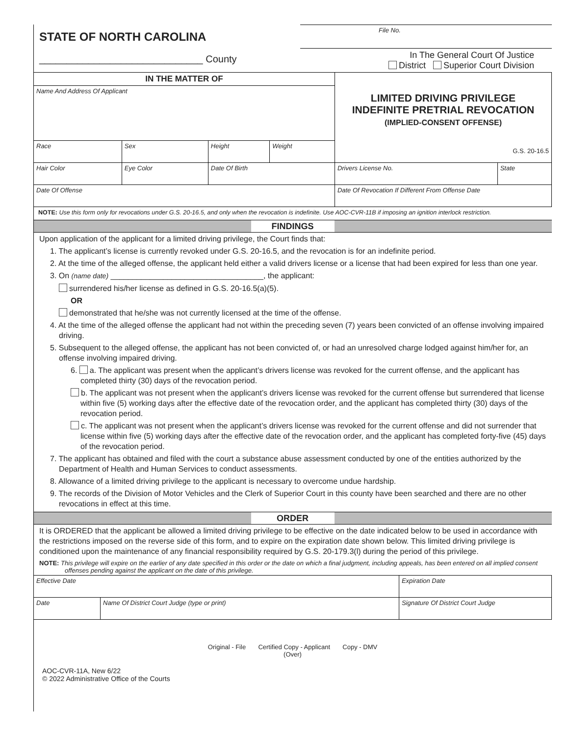| STATE OF NORTH CAROLINA | File No. |
| ______________________________ County | In The General Court Of Justice District Superior Court Division |
| IN THE MATTER OF | | | | LIMITED DRIVING PRIVILEGE INDEFINITE PRETRIAL REVOCATION (IMPLIED-CONSENT OFFENSE) G.S. 20-16.5 | |
| Name And Address Of Applicant | | | | | |
| Race | Sex | Height | Weight | | |
| Hair Color | Eye Color | Date Of Birth | | Drivers License No. | State |
| Date Of Offense | | | | Date Of Revocation If Different From Offense Date | |
NOTE: Use this form only for revocations under G.S. 20-16.5, and only when the revocation is indefinite. Use AOC-CVR-11B if imposing an ignition interlock restriction.
FINDINGS
Upon application of the applicant for a limited driving privilege, the Court finds that:
1. The applicant’s license is currently revoked under G.S. 20-16.5, and the revocation is for an indefinite period.
2. At the time of the alleged offense, the applicant held either a valid drivers license or a license that had been expired for less than one year.
3. On (name date) ___________________________________, the applicant:
surrendered his/her license as defined in G.S. 20-16.5(a)(5).
OR
demonstrated that he/she was not currently licensed at the time of the offense.
4. At the time of the alleged offense the applicant had not within the preceding seven (7) years been convicted of an offense involving impaired driving.
5. Subsequent to the alleged offense, the applicant has not been convicted of, or had an unresolved charge lodged against him/her for, an offense involving impaired driving.
6. a. The applicant was present when the applicant’s drivers license was revoked for the current offense, and the applicant has completed thirty (30) days of the revocation period.
b. The applicant was not present when the applicant’s drivers license was revoked for the current offense but surrendered that license within five (5) working days after the effective date of the revocation order, and the applicant has completed thirty (30) days of the revocation period.
c. The applicant was not present when the applicant’s drivers license was revoked for the current offense and did not surrender that license within five (5) working days after the effective date of the revocation order, and the applicant has completed forty-five (45) days of the revocation period.
7. The applicant has obtained and filed with the court a substance abuse assessment conducted by one of the entities authorized by the Department of Health and Human Services to conduct assessments.
8. Allowance of a limited driving privilege to the applicant is necessary to overcome undue hardship.
9. The records of the Division of Motor Vehicles and the Clerk of Superior Court in this county have been searched and there are no other revocations in effect at this time.
ORDER
It is ORDERED that the applicant be allowed a limited driving privilege to be effective on the date indicated below to be used in accordance with the restrictions imposed on the reverse side of this form, and to expire on the expiration date shown below. This limited driving privilege is conditioned upon the maintenance of any financial responsibility required by G.S. 20-179.3(l) during the period of this privilege.
NOTE: This privilege will expire on the earlier of any date specified in this order or the date on which a final judgment, including appeals, has been entered on all implied consent offenses pending against the applicant on the date of this privilege.
| Effective Date | | Expiration Date |
| Date | Name Of District Court Judge (type or print) | Signature Of District Court Judge |
Original - File Certified Copy - Applicant Copy - DMV
(Over)
AOC-CVR-11A, New 6/22
© 2022 Administrative Office of the Courts